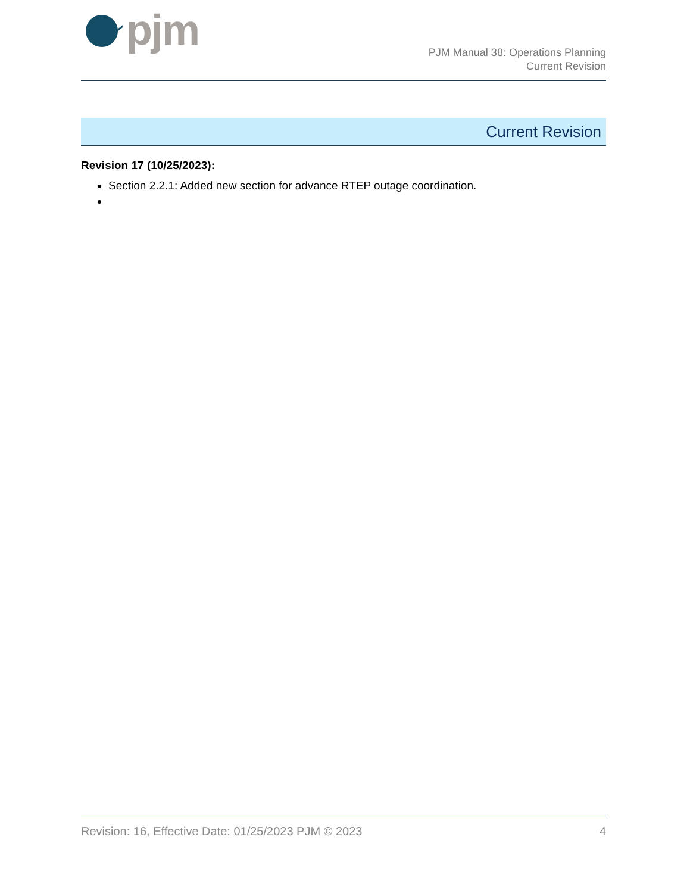pjm
PJM Manual 38: Operations Planning
Current Revision
Current Revision
Revision 17 (10/25/2023):
Section 2.2.1: Added new section for advance RTEP outage coordination.
Revision: 16, Effective Date: 01/25/2023 PJM © 2023 4